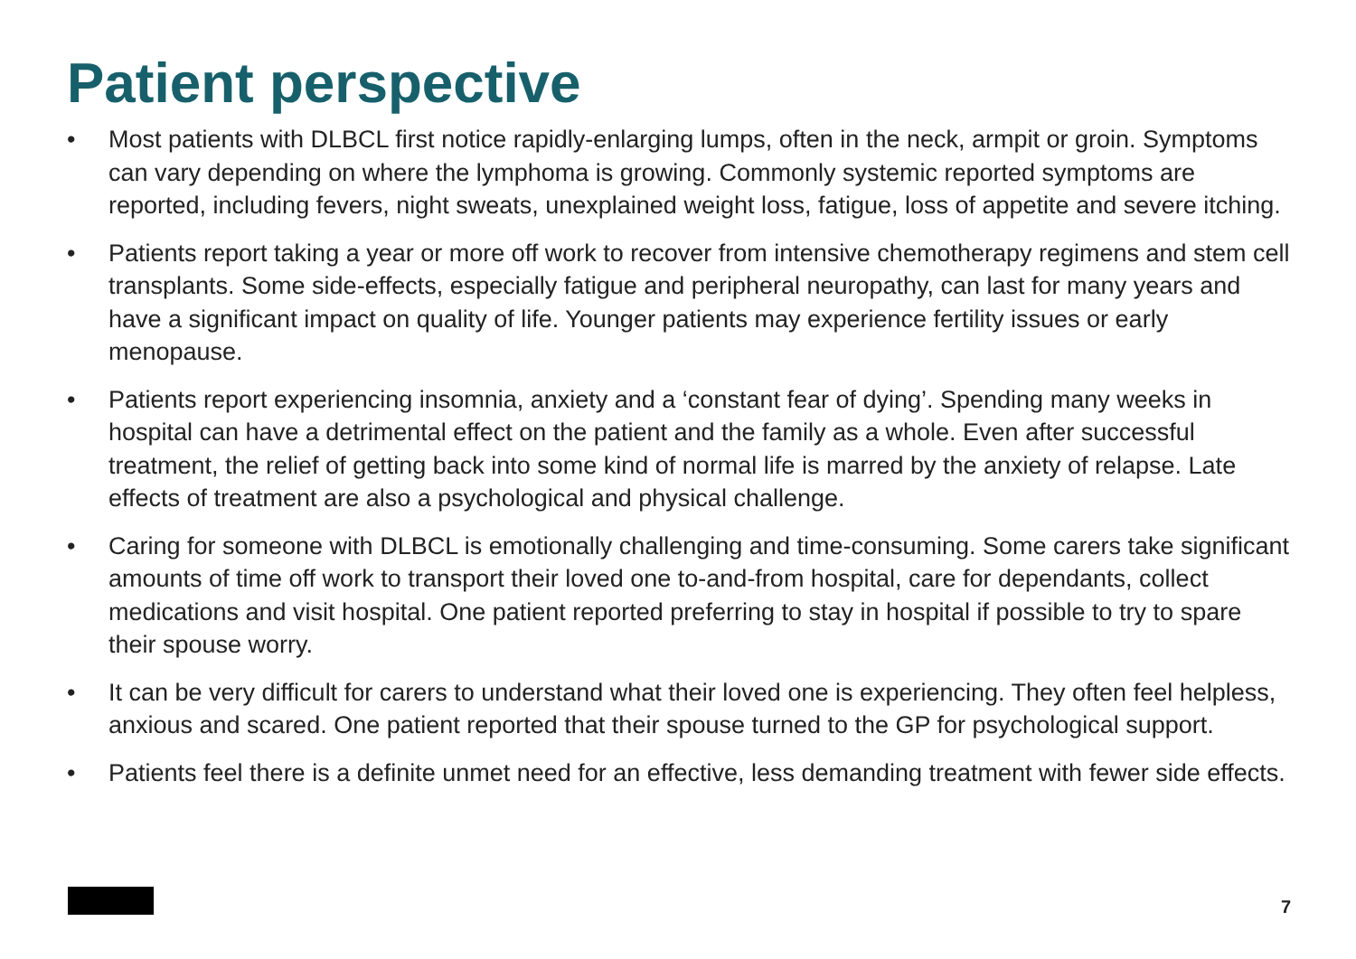Patient perspective
• Most patients with DLBCL first notice rapidly-enlarging lumps, often in the neck, armpit or groin. Symptoms can vary depending on where the lymphoma is growing. Commonly systemic reported symptoms are reported, including fevers, night sweats, unexplained weight loss, fatigue, loss of appetite and severe itching.
• Patients report taking a year or more off work to recover from intensive chemotherapy regimens and stem cell transplants. Some side-effects, especially fatigue and peripheral neuropathy, can last for many years and have a significant impact on quality of life. Younger patients may experience fertility issues or early menopause.
• Patients report experiencing insomnia, anxiety and a ‘constant fear of dying’. Spending many weeks in hospital can have a detrimental effect on the patient and the family as a whole. Even after successful treatment, the relief of getting back into some kind of normal life is marred by the anxiety of relapse. Late effects of treatment are also a psychological and physical challenge.
• Caring for someone with DLBCL is emotionally challenging and time-consuming. Some carers take significant amounts of time off work to transport their loved one to-and-from hospital, care for dependants, collect medications and visit hospital. One patient reported preferring to stay in hospital if possible to try to spare their spouse worry.
• It can be very difficult for carers to understand what their loved one is experiencing. They often feel helpless, anxious and scared. One patient reported that their spouse turned to the GP for psychological support.
• Patients feel there is a definite unmet need for an effective, less demanding treatment with fewer side effects.
7